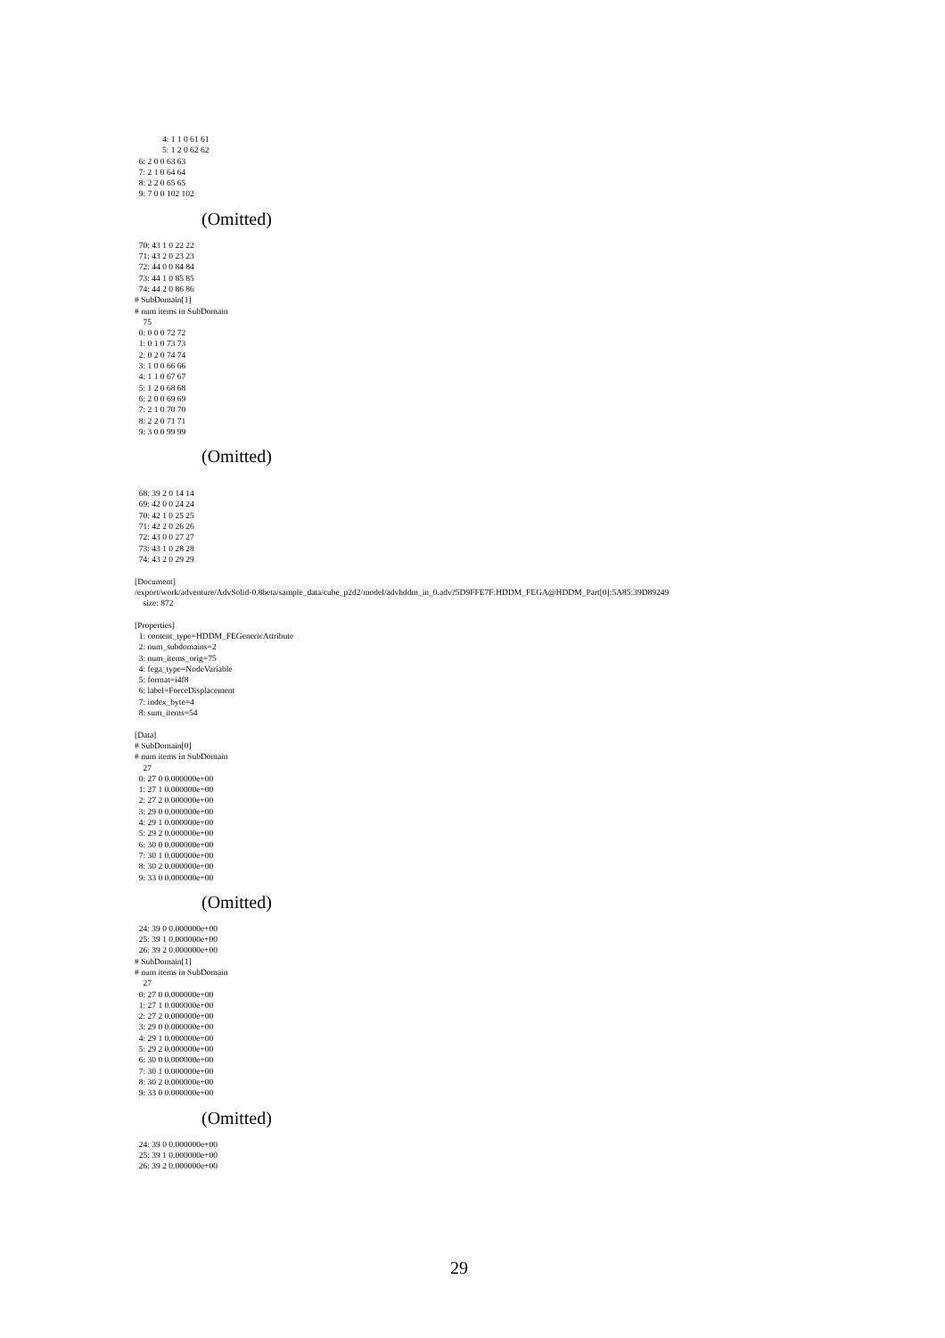4: 1 1 0 61 61 5: 1 2 0 62 62 6: 2 0 0 63 63 7: 2 1 0 64 64 8: 2 2 0 65 65 9: 7 0 0 102 102
(Omitted)
70: 43 1 0 22 22 71: 43 2 0 23 23 72: 44 0 0 84 84 73: 44 1 0 85 85 74: 44 2 0 86 86 # SubDomain[1] # num items in SubDomain 75 0: 0 0 0 72 72 1: 0 1 0 73 73 2: 0 2 0 74 74 3: 1 0 0 66 66 4: 1 1 0 67 67 5: 1 2 0 68 68 6: 2 0 0 69 69 7: 2 1 0 70 70 8: 2 2 0 71 71 9: 3 0 0 99 99
(Omitted)
68: 39 2 0 14 14 69: 42 0 0 24 24 70: 42 1 0 25 25 71: 42 2 0 26 26 72: 43 0 0 27 27 73: 43 1 0 28 28 74: 43 2 0 29 29 [Document] /export/work/adventure/AdvSolid-0.8beta/sample_data/cube_p2d2/model/advhddm_in_0.adv?5D9FFE7F:HDDM_FEGA@HDDM_Part[0]:5A85:39D89249 size: 872 [Properties] 1: content_type=HDDM_FEGenericAttribute 2: num_subdomains=2 3: num_items_orig=75 4: fega_type=NodeVariable 5: format=i4f8 6: label=ForceDisplacement 7: index_byte=4 8: sum_items=54 [Data] # SubDomain[0] # num items in SubDomain 27 0: 27 0 0.000000e+00 1: 27 1 0.000000e+00 2: 27 2 0.000000e+00 3: 29 0 0.000000e+00 4: 29 1 0.000000e+00 5: 29 2 0.000000e+00 6: 30 0 0.000000e+00 7: 30 1 0.000000e+00 8: 30 2 0.000000e+00 9: 33 0 0.000000e+00
(Omitted)
24: 39 0 0.000000e+00 25: 39 1 0.000000e+00 26: 39 2 0.000000e+00 # SubDomain[1] # num items in SubDomain 27 0: 27 0 0.000000e+00 1: 27 1 0.000000e+00 2: 27 2 0.000000e+00 3: 29 0 0.000000e+00 4: 29 1 0.000000e+00 5: 29 2 0.000000e+00 6: 30 0 0.000000e+00 7: 30 1 0.000000e+00 8: 30 2 0.000000e+00 9: 33 0 0.000000e+00
(Omitted)
24: 39 0 0.000000e+00 25: 39 1 0.000000e+00 26: 39 2 0.000000e+00
29